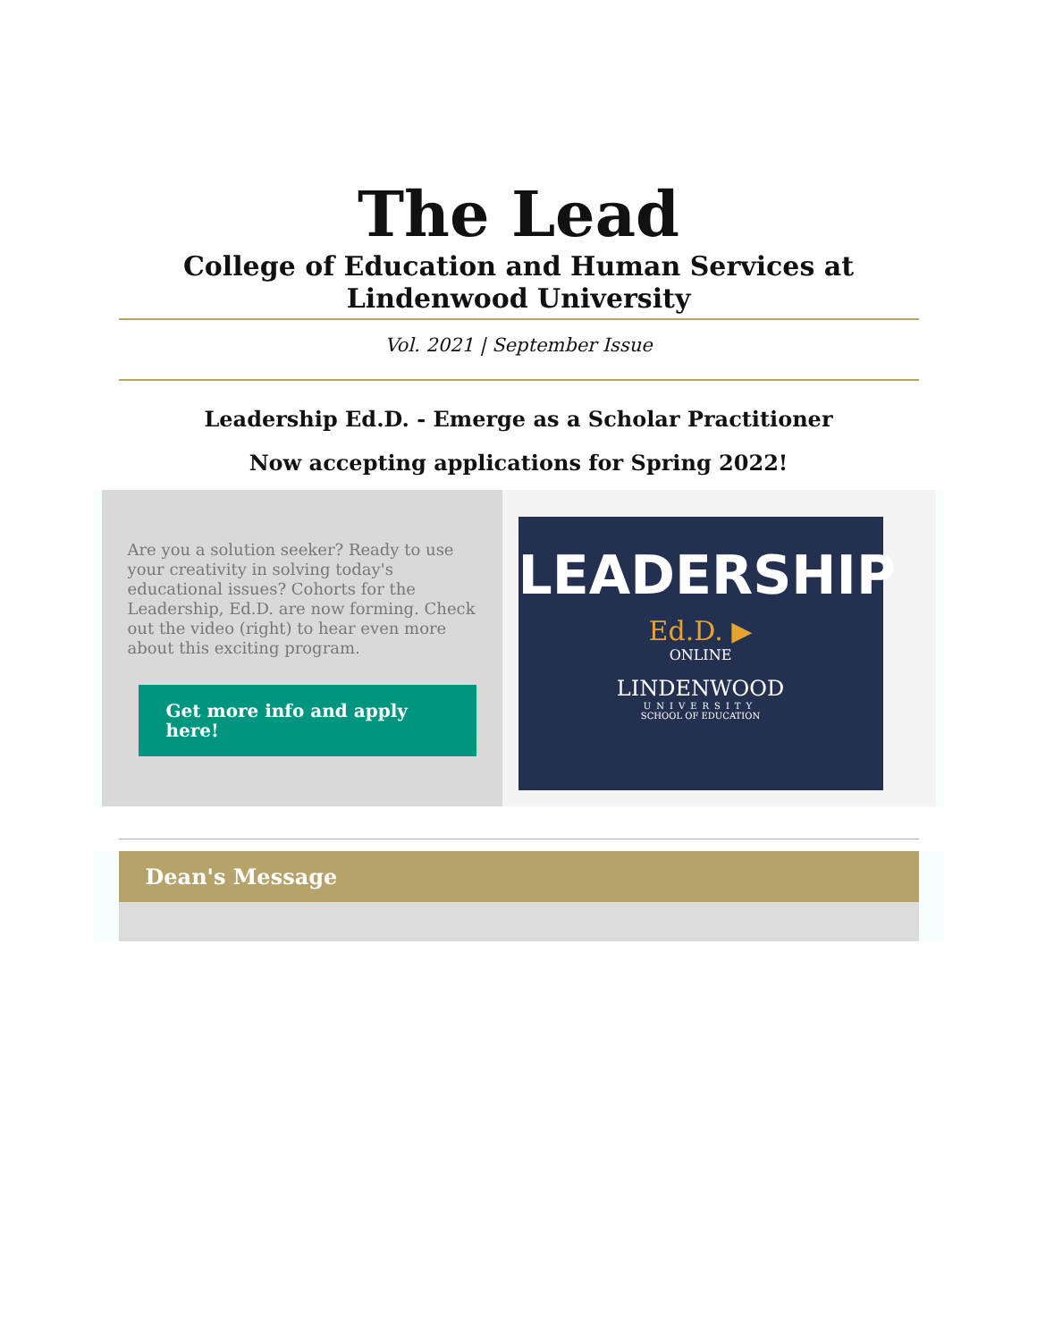The Lead
College of Education and Human Services at Lindenwood University
Vol. 2021 | September Issue
Leadership Ed.D. - Emerge as a Scholar Practitioner
Now accepting applications for Spring 2022!
Are you a solution seeker? Ready to use your creativity in solving today's educational issues? Cohorts for the Leadership, Ed.D. are now forming. Check out the video (right) to hear even more about this exciting program.
Get more info and apply here!
LEADERSHIP
Ed.D. ▶
ONLINE
LINDENWOOD
UNIVERSITY
SCHOOL OF EDUCATION
Dean's Message